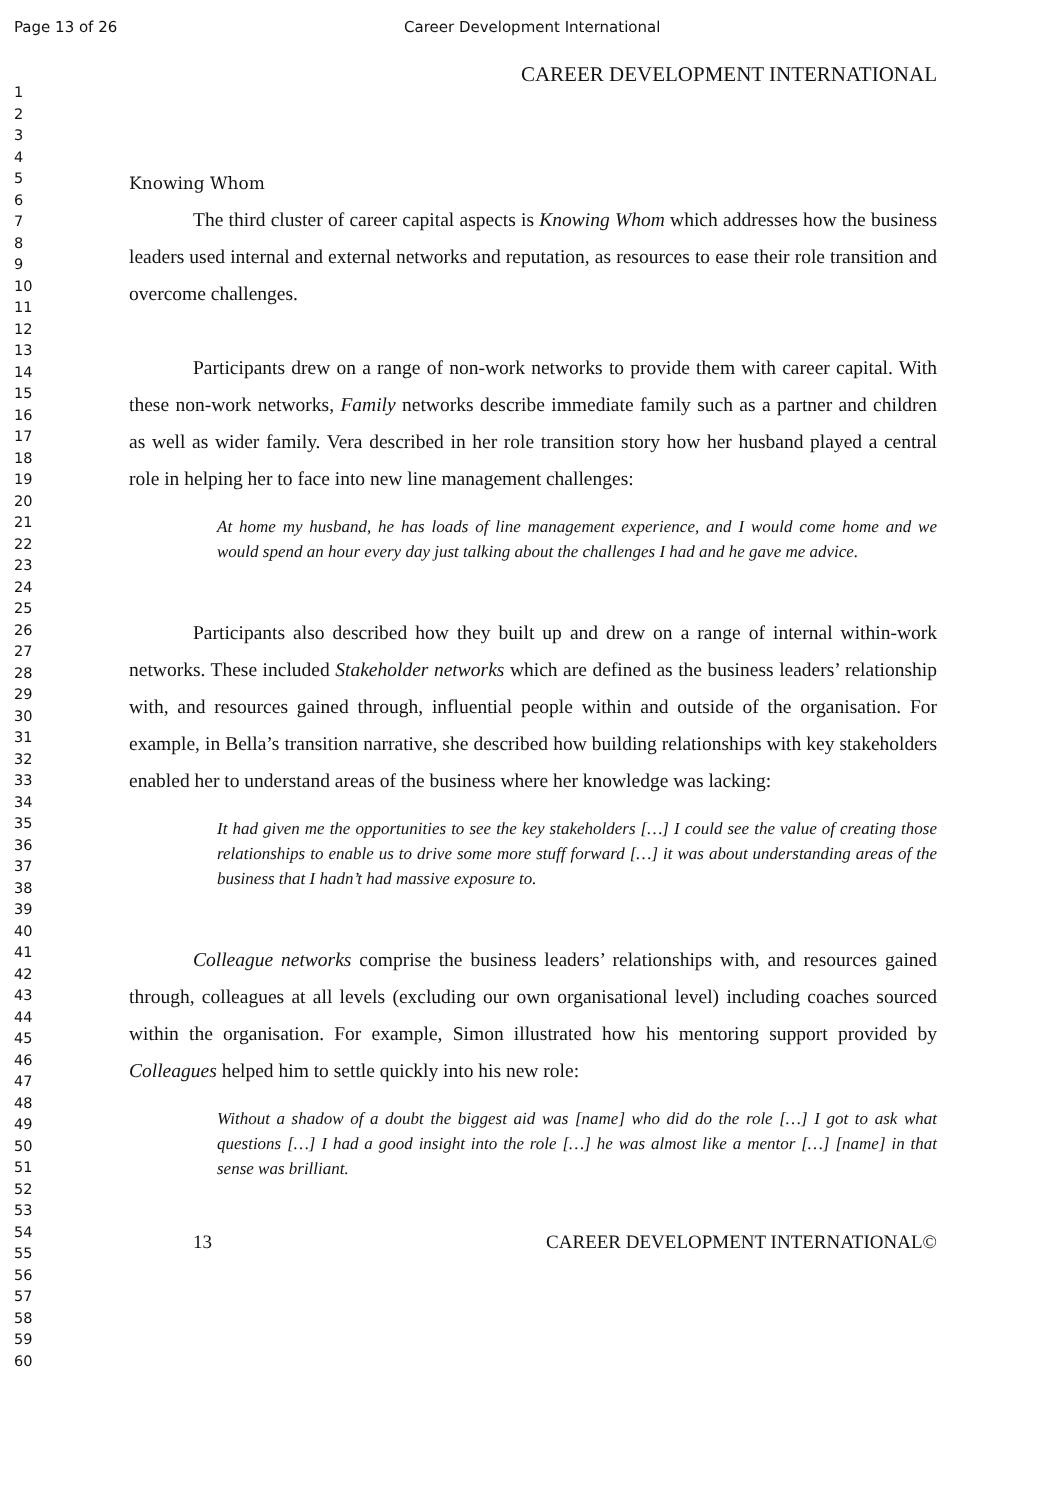Page 13 of 26 Career Development International
1
2
3
4
5
6
7
8
9
10
11
12
13
14
15
16
17
18
19
20
21
22
23
24
25
26
27
28
29
30
31
32
33
34
35
36
37
38
39
40
41
42
43
44
45
46
47
48
49
50
51
52
53
54
55
56
57
58
59
60
CAREER DEVELOPMENT INTERNATIONAL
Knowing Whom
The third cluster of career capital aspects is Knowing Whom which addresses how the business leaders used internal and external networks and reputation, as resources to ease their role transition and overcome challenges.
Participants drew on a range of non-work networks to provide them with career capital. With these non-work networks, Family networks describe immediate family such as a partner and children as well as wider family. Vera described in her role transition story how her husband played a central role in helping her to face into new line management challenges:
At home my husband, he has loads of line management experience, and I would come home and we would spend an hour every day just talking about the challenges I had and he gave me advice.
Participants also described how they built up and drew on a range of internal within-work networks. These included Stakeholder networks which are defined as the business leaders’ relationship with, and resources gained through, influential people within and outside of the organisation. For example, in Bella’s transition narrative, she described how building relationships with key stakeholders enabled her to understand areas of the business where her knowledge was lacking:
It had given me the opportunities to see the key stakeholders […] I could see the value of creating those relationships to enable us to drive some more stuff forward […] it was about understanding areas of the business that I hadn’t had massive exposure to.
Colleague networks comprise the business leaders’ relationships with, and resources gained through, colleagues at all levels (excluding our own organisational level) including coaches sourced within the organisation. For example, Simon illustrated how his mentoring support provided by Colleagues helped him to settle quickly into his new role:
Without a shadow of a doubt the biggest aid was [name] who did do the role […] I got to ask what questions […] I had a good insight into the role […] he was almost like a mentor […] [name] in that sense was brilliant.
13 CAREER DEVELOPMENT INTERNATIONAL©